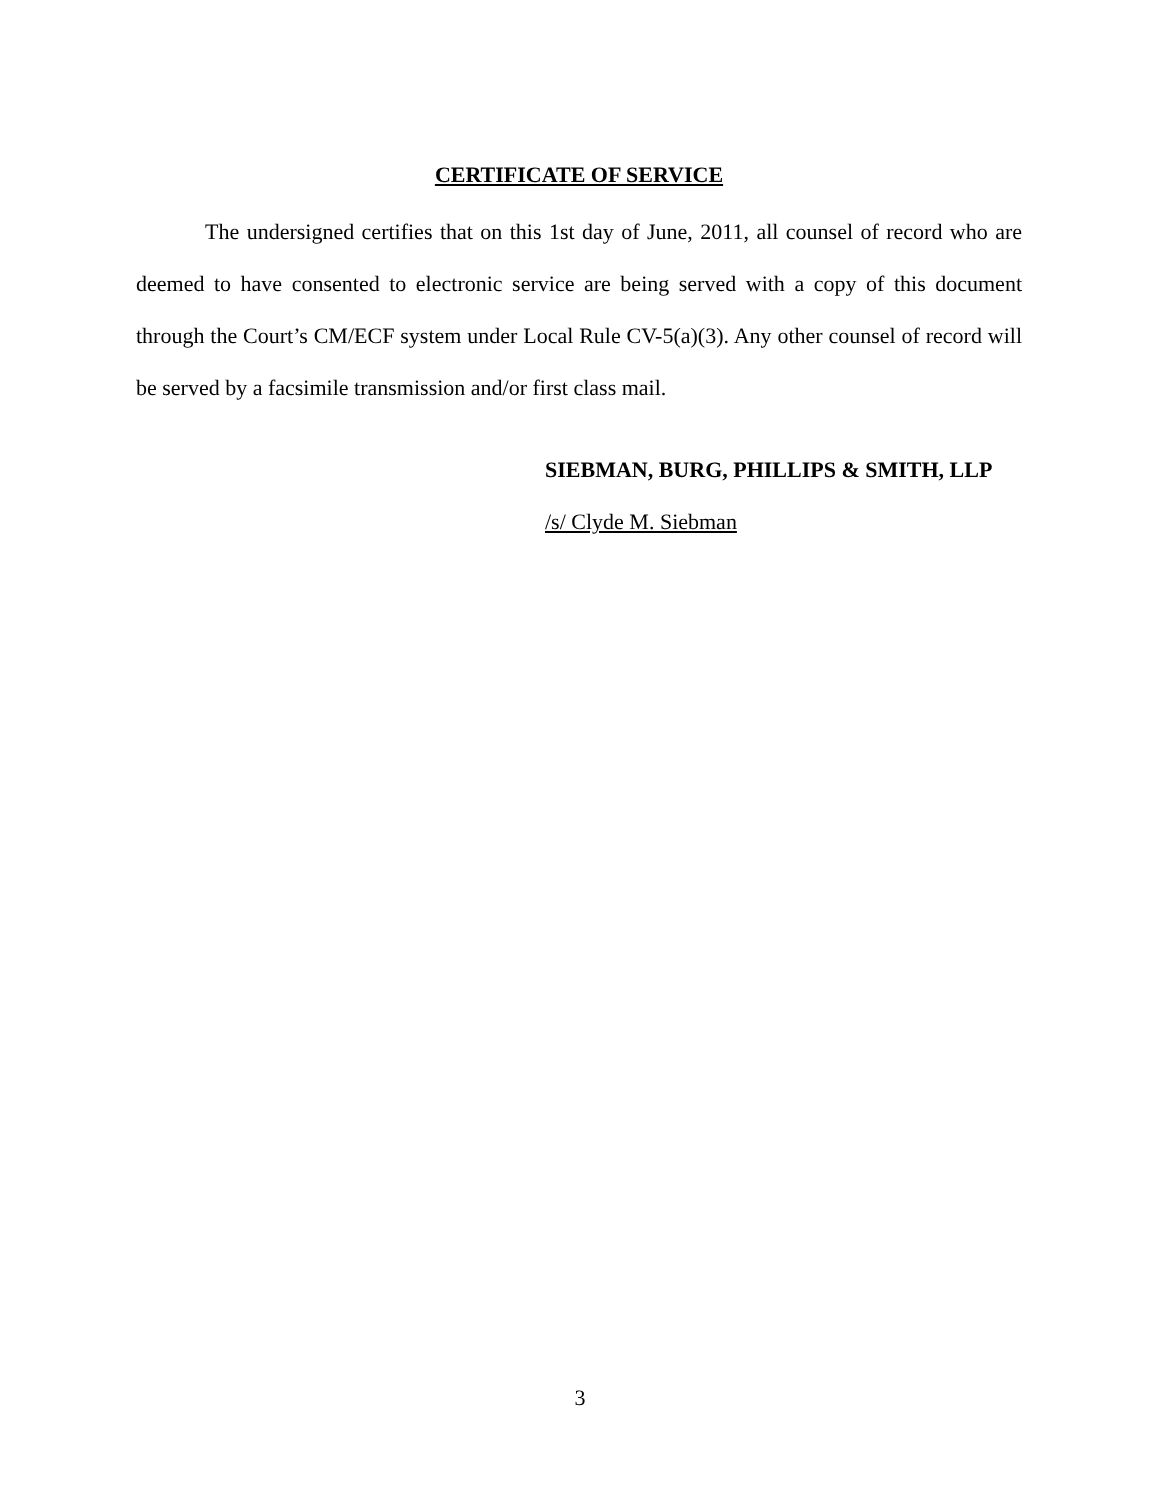CERTIFICATE OF SERVICE
The undersigned certifies that on this 1st day of June, 2011, all counsel of record who are deemed to have consented to electronic service are being served with a copy of this document through the Court’s CM/ECF system under Local Rule CV-5(a)(3). Any other counsel of record will be served by a facsimile transmission and/or first class mail.
SIEBMAN, BURG, PHILLIPS & SMITH, LLP
/s/ Clyde M. Siebman
3